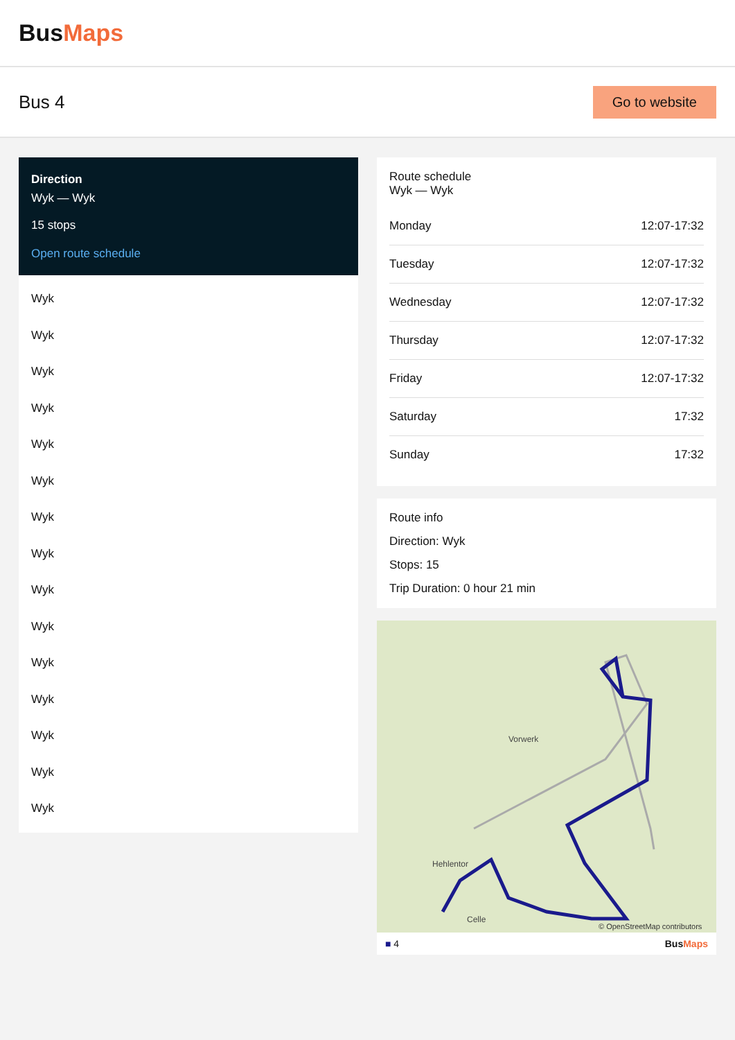BusMaps
Bus 4
Go to website
Direction
Wyk — Wyk
15 stops
Open route schedule
Wyk
Wyk
Wyk
Wyk
Wyk
Wyk
Wyk
Wyk
Wyk
Wyk
Wyk
Wyk
Wyk
Wyk
Wyk
Route schedule
Wyk — Wyk
| Monday | 12:07-17:32 |
| Tuesday | 12:07-17:32 |
| Wednesday | 12:07-17:32 |
| Thursday | 12:07-17:32 |
| Friday | 12:07-17:32 |
| Saturday | 17:32 |
| Sunday | 17:32 |
Route info
Direction: Wyk
Stops: 15
Trip Duration: 0 hour 21 min
Hehlentor
Celle
Vorwerk
© OpenStreetMap contributors
■ 4 BusMaps